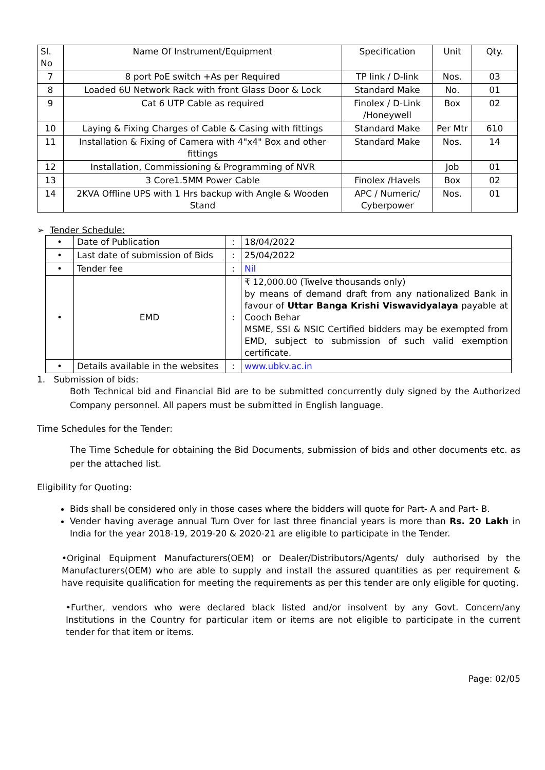| Sl. No | Name Of Instrument/Equipment | Specification | Unit | Qty. |
| --- | --- | --- | --- | --- |
| 7 | 8 port PoE switch +As per Required | TP link / D-link | Nos. | 03 |
| 8 | Loaded 6U Network Rack with front Glass Door & Lock | Standard Make | No. | 01 |
| 9 | Cat 6 UTP Cable as required | Finolex / D-Link /Honeywell | Box | 02 |
| 10 | Laying & Fixing Charges of Cable & Casing with fittings | Standard Make | Per Mtr | 610 |
| 11 | Installation & Fixing of Camera with 4"x4" Box and other fittings | Standard Make | Nos. | 14 |
| 12 | Installation, Commissioning & Programming of NVR | | Job | 01 |
| 13 | 3 Core1.5MM Power Cable | Finolex /Havels | Box | 02 |
| 14 | 2KVA Offline UPS with 1 Hrs backup with Angle & Wooden Stand | APC / Numeric/ Cyberpower | Nos. | 01 |
➢ Tender Schedule:
| • | Date of Publication | : | 18/04/2022 |
| • | Last date of submission of Bids | : | 25/04/2022 |
| • | Tender fee | : | Nil |
| • | EMD | : | ₹ 12,000.00 (Twelve thousands only) by means of demand draft from any nationalized Bank in favour of Uttar Banga Krishi Viswavidyalaya payable at Cooch Behar MSME, SSI & NSIC Certified bidders may be exempted from EMD, subject to submission of such valid exemption certificate. |
| • | Details available in the websites | : | www.ubkv.ac.in |
1. Submission of bids:
Both Technical bid and Financial Bid are to be submitted concurrently duly signed by the Authorized Company personnel. All papers must be submitted in English language.
Time Schedules for the Tender:
The Time Schedule for obtaining the Bid Documents, submission of bids and other documents etc. as per the attached list.
Eligibility for Quoting:
Bids shall be considered only in those cases where the bidders will quote for Part- A and Part- B.
Vender having average annual Turn Over for last three financial years is more than Rs. 20 Lakh in India for the year 2018-19, 2019-20 & 2020-21 are eligible to participate in the Tender.
•Original Equipment Manufacturers(OEM) or Dealer/Distributors/Agents/ duly authorised by the Manufacturers(OEM) who are able to supply and install the assured quantities as per requirement & have requisite qualification for meeting the requirements as per this tender are only eligible for quoting.
•Further, vendors who were declared black listed and/or insolvent by any Govt. Concern/any Institutions in the Country for particular item or items are not eligible to participate in the current tender for that item or items.
Page: 02/05